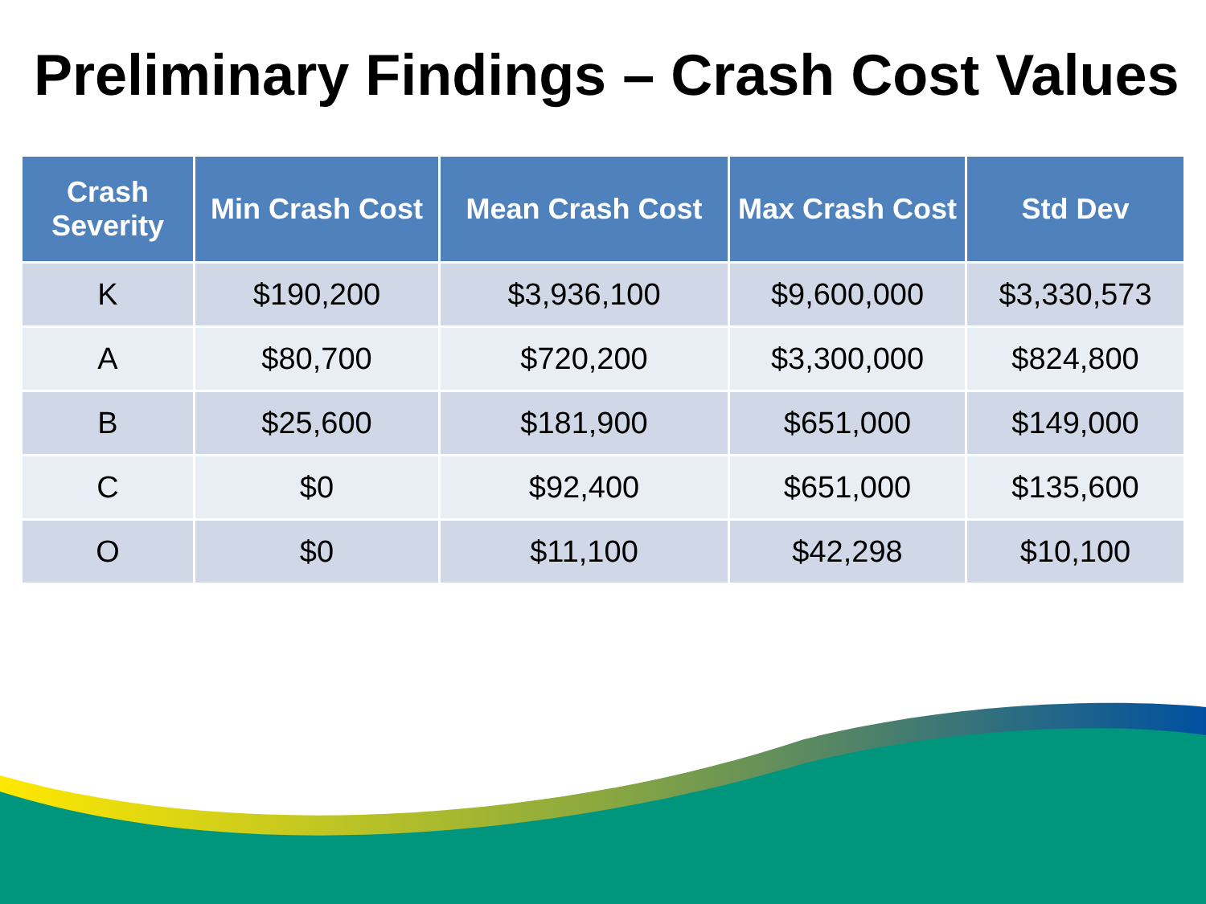Preliminary Findings – Crash Cost Values
| Crash Severity | Min Crash Cost | Mean Crash Cost | Max Crash Cost | Std Dev |
| --- | --- | --- | --- | --- |
| K | $190,200 | $3,936,100 | $9,600,000 | $3,330,573 |
| A | $80,700 | $720,200 | $3,300,000 | $824,800 |
| B | $25,600 | $181,900 | $651,000 | $149,000 |
| C | $0 | $92,400 | $651,000 | $135,600 |
| O | $0 | $11,100 | $42,298 | $10,100 |